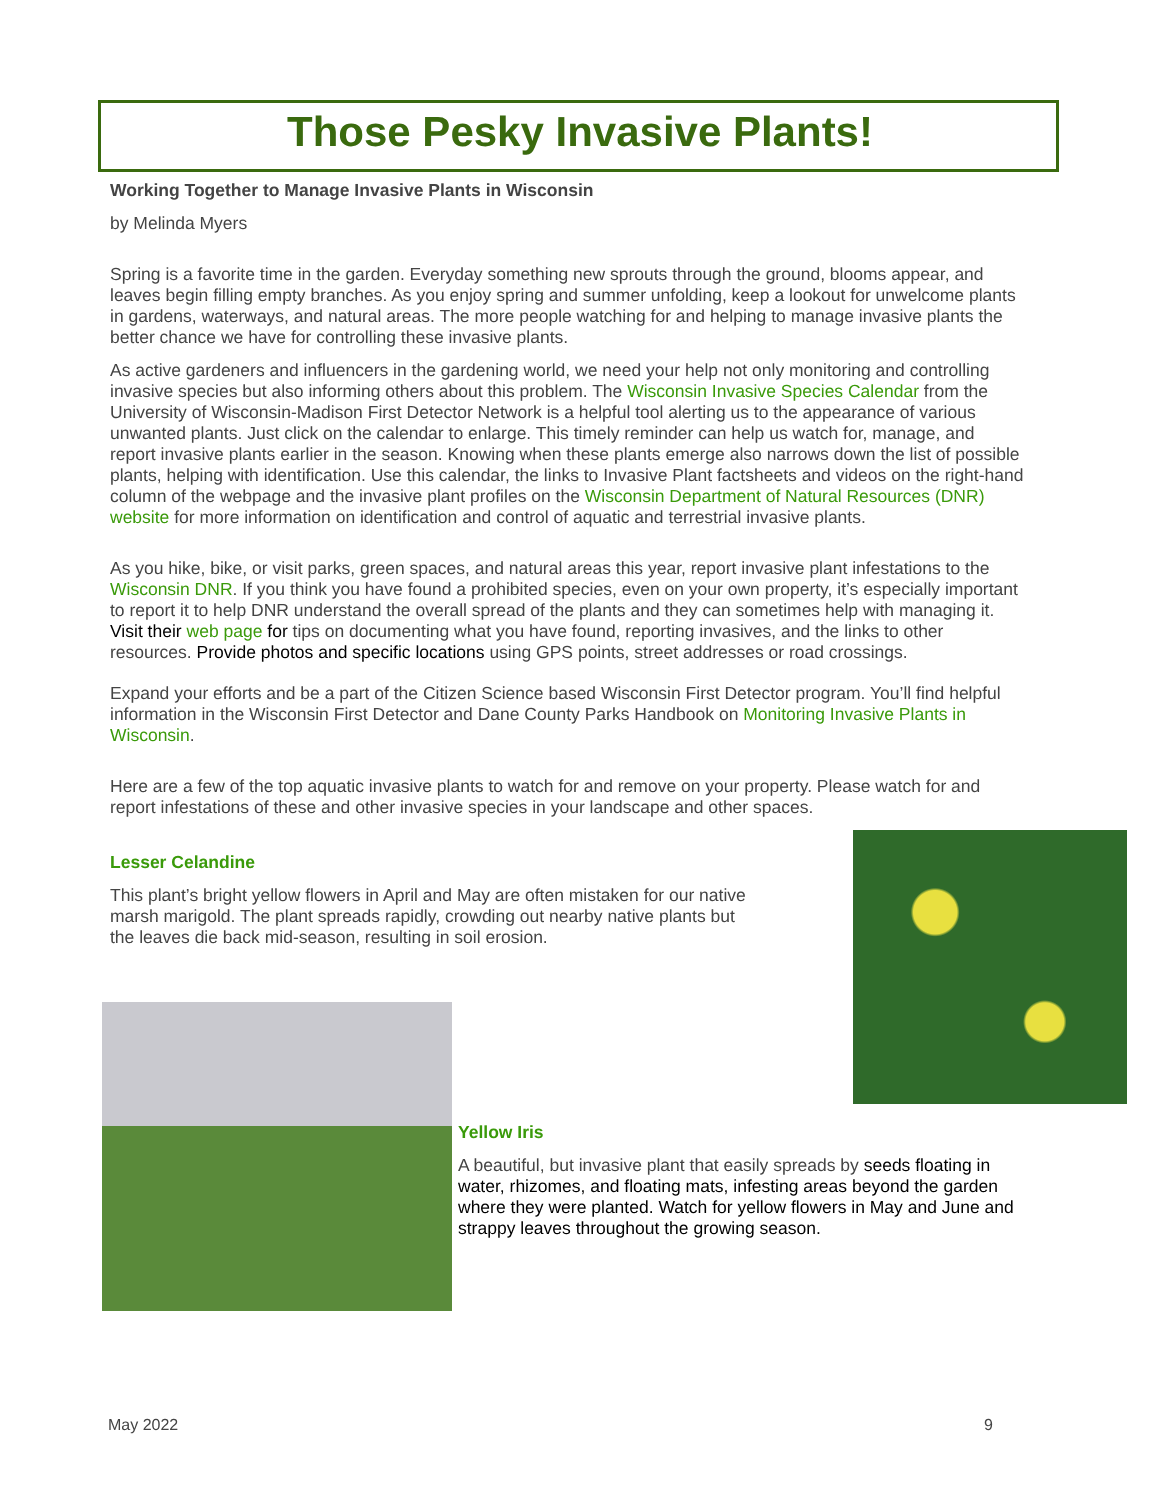Those Pesky Invasive Plants!
Working Together to Manage Invasive Plants in Wisconsin
by Melinda Myers
Spring is a favorite time in the garden. Everyday something new sprouts through the ground, blooms appear, and leaves begin filling empty branches. As you enjoy spring and summer unfolding, keep a lookout for unwelcome plants in gardens, waterways, and natural areas. The more people watching for and helping to manage invasive plants the better chance we have for controlling these invasive plants.
As active gardeners and influencers in the gardening world, we need your help not only monitoring and controlling invasive species but also informing others about this problem. The Wisconsin Invasive Species Calendar from the University of Wisconsin-Madison First Detector Network is a helpful tool alerting us to the appearance of various unwanted plants. Just click on the calendar to enlarge. This timely reminder can help us watch for, manage, and report invasive plants earlier in the season. Knowing when these plants emerge also narrows down the list of possible plants, helping with identification. Use this calendar, the links to Invasive Plant factsheets and videos on the right-hand column of the webpage and the invasive plant profiles on the Wisconsin Department of Natural Resources (DNR) website for more information on identification and control of aquatic and terrestrial invasive plants.
As you hike, bike, or visit parks, green spaces, and natural areas this year, report invasive plant infestations to the Wisconsin DNR. If you think you have found a prohibited species, even on your own property, it’s especially important to report it to help DNR understand the overall spread of the plants and they can sometimes help with managing it. Visit their web page for tips on documenting what you have found, reporting invasives, and the links to other resources. Provide photos and specific locations using GPS points, street addresses or road crossings.
Expand your efforts and be a part of the Citizen Science based Wisconsin First Detector program. You’ll find helpful information in the Wisconsin First Detector and Dane County Parks Handbook on Monitoring Invasive Plants in Wisconsin.
Here are a few of the top aquatic invasive plants to watch for and remove on your property. Please watch for and report infestations of these and other invasive species in your landscape and other spaces.
Lesser Celandine
This plant’s bright yellow flowers in April and May are often mistaken for our native marsh marigold. The plant spreads rapidly, crowding out nearby native plants but the leaves die back mid-season, resulting in soil erosion.
Yellow Iris
A beautiful, but invasive plant that easily spreads by seeds floating in water, rhizomes, and floating mats, infesting areas beyond the garden where they were planted. Watch for yellow flowers in May and June and strappy leaves throughout the growing season.
May 2022 9